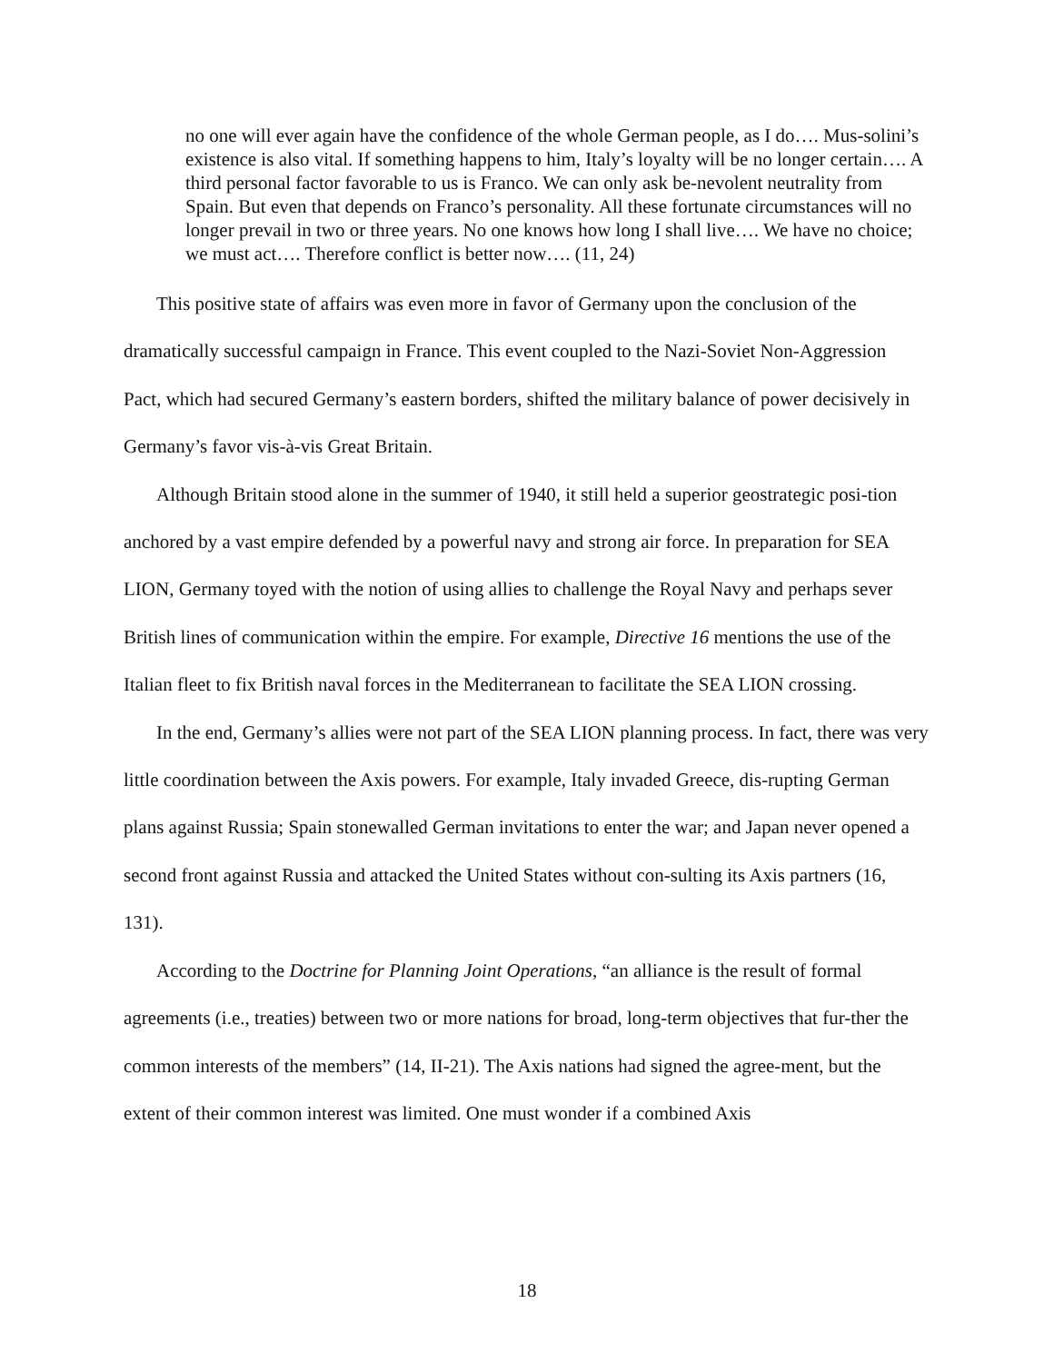no one will ever again have the confidence of the whole German people, as I do…. Mus-solini’s existence is also vital. If something happens to him, Italy’s loyalty will be no longer certain…. A third personal factor favorable to us is Franco. We can only ask be-nevolent neutrality from Spain. But even that depends on Franco’s personality. All these fortunate circumstances will no longer prevail in two or three years. No one knows how long I shall live…. We have no choice; we must act…. Therefore conflict is better now…. (11, 24)
This positive state of affairs was even more in favor of Germany upon the conclusion of the dramatically successful campaign in France. This event coupled to the Nazi-Soviet Non-Aggression Pact, which had secured Germany’s eastern borders, shifted the military balance of power decisively in Germany’s favor vis-à-vis Great Britain.
Although Britain stood alone in the summer of 1940, it still held a superior geostrategic posi-tion anchored by a vast empire defended by a powerful navy and strong air force. In preparation for SEA LION, Germany toyed with the notion of using allies to challenge the Royal Navy and perhaps sever British lines of communication within the empire. For example, Directive 16 mentions the use of the Italian fleet to fix British naval forces in the Mediterranean to facilitate the SEA LION crossing.
In the end, Germany’s allies were not part of the SEA LION planning process. In fact, there was very little coordination between the Axis powers. For example, Italy invaded Greece, dis-rupting German plans against Russia; Spain stonewalled German invitations to enter the war; and Japan never opened a second front against Russia and attacked the United States without con-sulting its Axis partners (16, 131).
According to the Doctrine for Planning Joint Operations, “an alliance is the result of formal agreements (i.e., treaties) between two or more nations for broad, long-term objectives that fur-ther the common interests of the members” (14, II-21). The Axis nations had signed the agree-ment, but the extent of their common interest was limited. One must wonder if a combined Axis
18